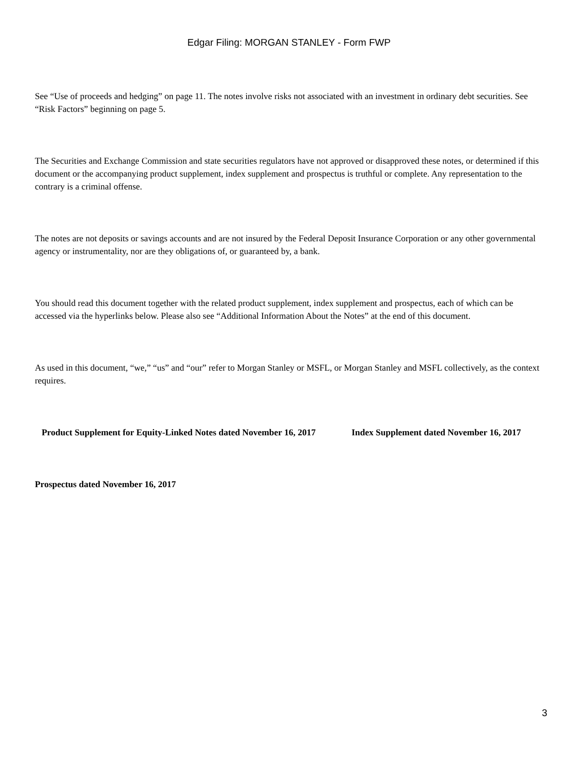Edgar Filing: MORGAN STANLEY - Form FWP
See “Use of proceeds and hedging” on page 11. The notes involve risks not associated with an investment in ordinary debt securities. See “Risk Factors” beginning on page 5.
The Securities and Exchange Commission and state securities regulators have not approved or disapproved these notes, or determined if this document or the accompanying product supplement, index supplement and prospectus is truthful or complete. Any representation to the contrary is a criminal offense.
The notes are not deposits or savings accounts and are not insured by the Federal Deposit Insurance Corporation or any other governmental agency or instrumentality, nor are they obligations of, or guaranteed by, a bank.
You should read this document together with the related product supplement, index supplement and prospectus, each of which can be accessed via the hyperlinks below. Please also see “Additional Information About the Notes” at the end of this document.
As used in this document, “we,” “us” and “our” refer to Morgan Stanley or MSFL, or Morgan Stanley and MSFL collectively, as the context requires.
Product Supplement for Equity-Linked Notes dated November 16, 2017 Index Supplement dated November 16, 2017
Prospectus dated November 16, 2017
3